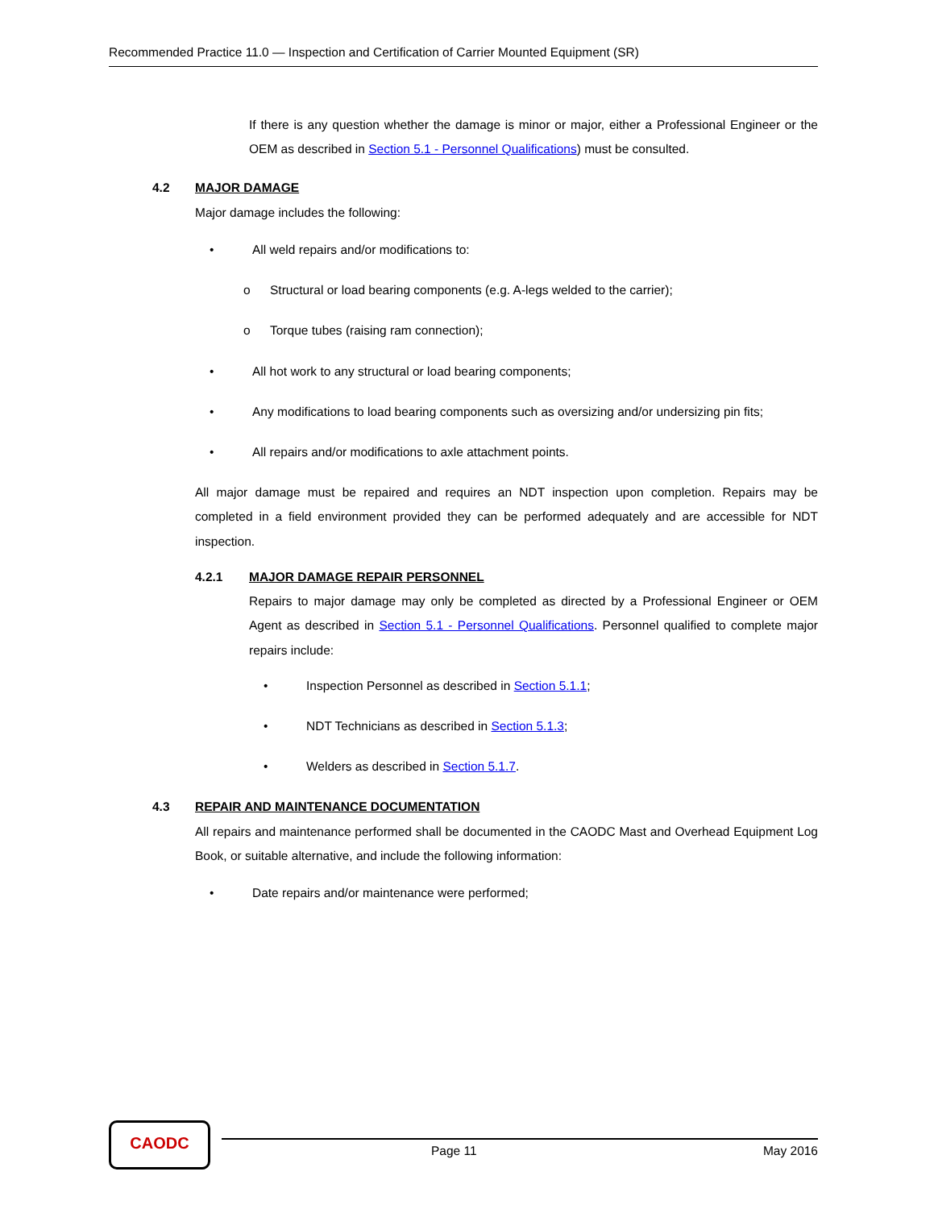Recommended Practice 11.0 — Inspection and Certification of Carrier Mounted Equipment (SR)
If there is any question whether the damage is minor or major, either a Professional Engineer or the OEM as described in Section 5.1 - Personnel Qualifications) must be consulted.
4.2 MAJOR DAMAGE
Major damage includes the following:
• All weld repairs and/or modifications to:
o Structural or load bearing components (e.g. A-legs welded to the carrier);
o Torque tubes (raising ram connection);
• All hot work to any structural or load bearing components;
• Any modifications to load bearing components such as oversizing and/or undersizing pin fits;
• All repairs and/or modifications to axle attachment points.
All major damage must be repaired and requires an NDT inspection upon completion. Repairs may be completed in a field environment provided they can be performed adequately and are accessible for NDT inspection.
4.2.1 MAJOR DAMAGE REPAIR PERSONNEL
Repairs to major damage may only be completed as directed by a Professional Engineer or OEM Agent as described in Section 5.1 - Personnel Qualifications. Personnel qualified to complete major repairs include:
• Inspection Personnel as described in Section 5.1.1;
• NDT Technicians as described in Section 5.1.3;
• Welders as described in Section 5.1.7.
4.3 REPAIR AND MAINTENANCE DOCUMENTATION
All repairs and maintenance performed shall be documented in the CAODC Mast and Overhead Equipment Log Book, or suitable alternative, and include the following information:
• Date repairs and/or maintenance were performed;
CAODC
Page 11 May 2016